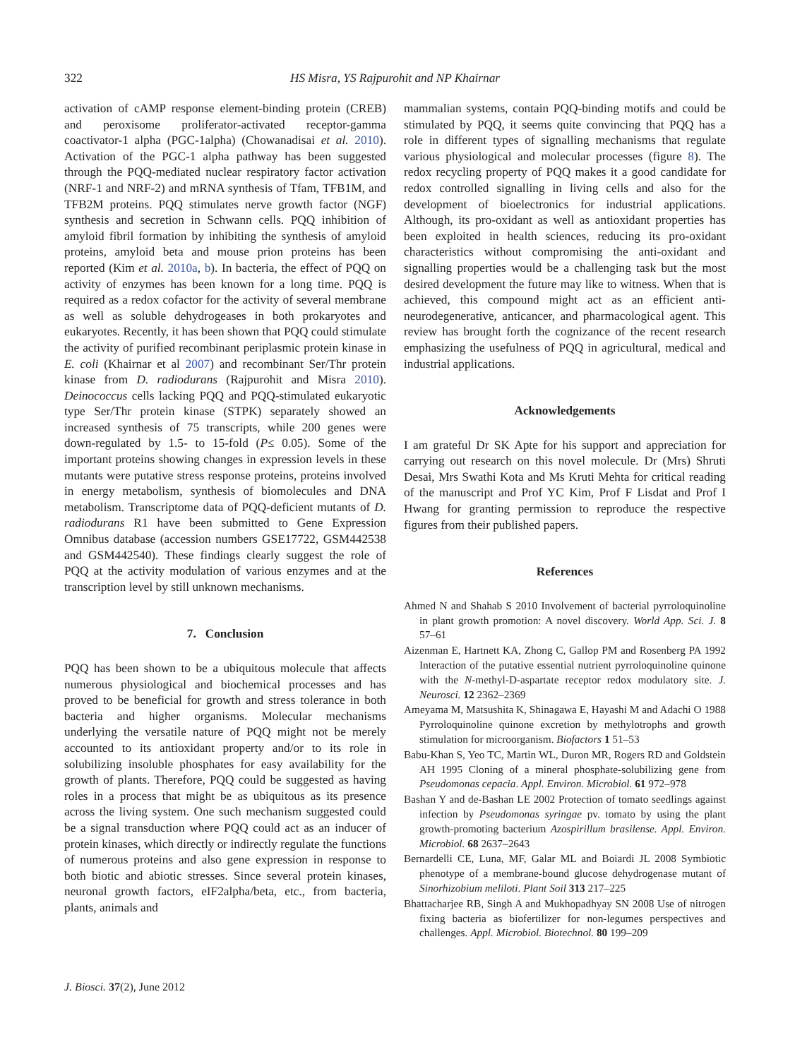322 HS Misra, YS Rajpurohit and NP Khairnar
activation of cAMP response element-binding protein (CREB) and peroxisome proliferator-activated receptor-gamma coactivator-1 alpha (PGC-1alpha) (Chowanadisai et al. 2010). Activation of the PGC-1 alpha pathway has been suggested through the PQQ-mediated nuclear respiratory factor activation (NRF-1 and NRF-2) and mRNA synthesis of Tfam, TFB1M, and TFB2M proteins. PQQ stimulates nerve growth factor (NGF) synthesis and secretion in Schwann cells. PQQ inhibition of amyloid fibril formation by inhibiting the synthesis of amyloid proteins, amyloid beta and mouse prion proteins has been reported (Kim et al. 2010a, b). In bacteria, the effect of PQQ on activity of enzymes has been known for a long time. PQQ is required as a redox cofactor for the activity of several membrane as well as soluble dehydrogeases in both prokaryotes and eukaryotes. Recently, it has been shown that PQQ could stimulate the activity of purified recombinant periplasmic protein kinase in E. coli (Khairnar et al 2007) and recombinant Ser/Thr protein kinase from D. radiodurans (Rajpurohit and Misra 2010). Deinococcus cells lacking PQQ and PQQ-stimulated eukaryotic type Ser/Thr protein kinase (STPK) separately showed an increased synthesis of 75 transcripts, while 200 genes were down-regulated by 1.5- to 15-fold (P≤ 0.05). Some of the important proteins showing changes in expression levels in these mutants were putative stress response proteins, proteins involved in energy metabolism, synthesis of biomolecules and DNA metabolism. Transcriptome data of PQQ-deficient mutants of D. radiodurans R1 have been submitted to Gene Expression Omnibus database (accession numbers GSE17722, GSM442538 and GSM442540). These findings clearly suggest the role of PQQ at the activity modulation of various enzymes and at the transcription level by still unknown mechanisms.
7. Conclusion
PQQ has been shown to be a ubiquitous molecule that affects numerous physiological and biochemical processes and has proved to be beneficial for growth and stress tolerance in both bacteria and higher organisms. Molecular mechanisms underlying the versatile nature of PQQ might not be merely accounted to its antioxidant property and/or to its role in solubilizing insoluble phosphates for easy availability for the growth of plants. Therefore, PQQ could be suggested as having roles in a process that might be as ubiquitous as its presence across the living system. One such mechanism suggested could be a signal transduction where PQQ could act as an inducer of protein kinases, which directly or indirectly regulate the functions of numerous proteins and also gene expression in response to both biotic and abiotic stresses. Since several protein kinases, neuronal growth factors, eIF2alpha/beta, etc., from bacteria, plants, animals and
mammalian systems, contain PQQ-binding motifs and could be stimulated by PQQ, it seems quite convincing that PQQ has a role in different types of signalling mechanisms that regulate various physiological and molecular processes (figure 8). The redox recycling property of PQQ makes it a good candidate for redox controlled signalling in living cells and also for the development of bioelectronics for industrial applications. Although, its pro-oxidant as well as antioxidant properties has been exploited in health sciences, reducing its pro-oxidant characteristics without compromising the anti-oxidant and signalling properties would be a challenging task but the most desired development the future may like to witness. When that is achieved, this compound might act as an efficient anti-neurodegenerative, anticancer, and pharmacological agent. This review has brought forth the cognizance of the recent research emphasizing the usefulness of PQQ in agricultural, medical and industrial applications.
Acknowledgements
I am grateful Dr SK Apte for his support and appreciation for carrying out research on this novel molecule. Dr (Mrs) Shruti Desai, Mrs Swathi Kota and Ms Kruti Mehta for critical reading of the manuscript and Prof YC Kim, Prof F Lisdat and Prof I Hwang for granting permission to reproduce the respective figures from their published papers.
References
Ahmed N and Shahab S 2010 Involvement of bacterial pyrroloquinoline in plant growth promotion: A novel discovery. World App. Sci. J. 8 57–61
Aizenman E, Hartnett KA, Zhong C, Gallop PM and Rosenberg PA 1992 Interaction of the putative essential nutrient pyrroloquinoline quinone with the N-methyl-D-aspartate receptor redox modulatory site. J. Neurosci. 12 2362–2369
Ameyama M, Matsushita K, Shinagawa E, Hayashi M and Adachi O 1988 Pyrroloquinoline quinone excretion by methylotrophs and growth stimulation for microorganism. Biofactors 1 51–53
Babu-Khan S, Yeo TC, Martin WL, Duron MR, Rogers RD and Goldstein AH 1995 Cloning of a mineral phosphate-solubilizing gene from Pseudomonas cepacia. Appl. Environ. Microbiol. 61 972–978
Bashan Y and de-Bashan LE 2002 Protection of tomato seedlings against infection by Pseudomonas syringae pv. tomato by using the plant growth-promoting bacterium Azospirillum brasilense. Appl. Environ. Microbiol. 68 2637–2643
Bernardelli CE, Luna, MF, Galar ML and Boiardi JL 2008 Symbiotic phenotype of a membrane-bound glucose dehydrogenase mutant of Sinorhizobium meliloti. Plant Soil 313 217–225
Bhattacharjee RB, Singh A and Mukhopadhyay SN 2008 Use of nitrogen fixing bacteria as biofertilizer for non-legumes perspectives and challenges. Appl. Microbiol. Biotechnol. 80 199–209
J. Biosci. 37(2), June 2012